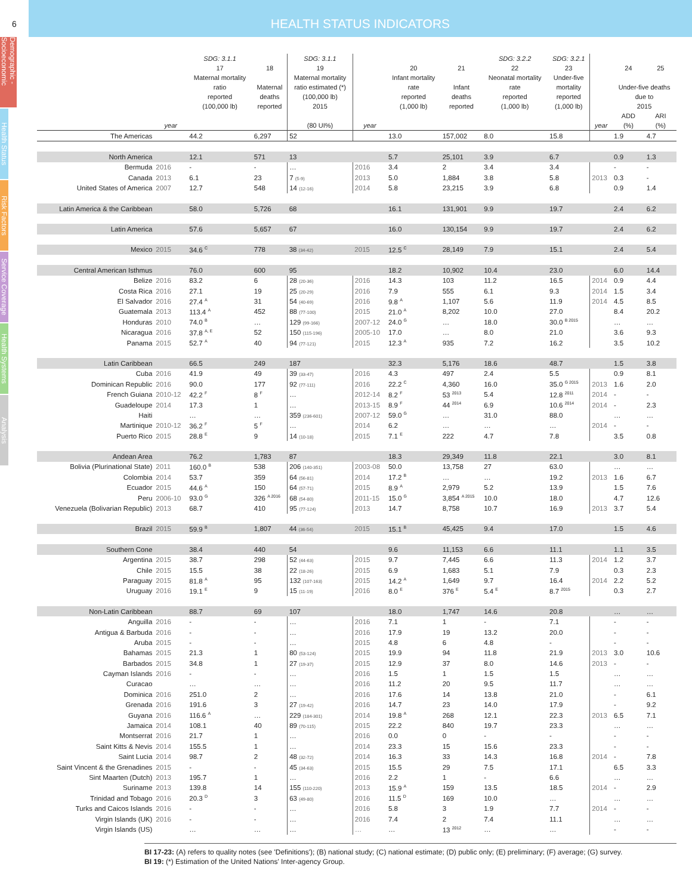6
HEALTH STATUS INDICATORS
Demographic - Socioeconomic
Health Status
Risk Factors
Service Coverage
Health Systems
Analysis
| | | SDG: 3.1.1 17 | 18 | SDG: 3.1.1 19 | | 20 | 21 | SDG: 3.2.2 22 | SDG: 3.2.1 23 | | 24 | 25 |
| --- | --- | --- | --- | --- | --- | --- | --- | --- | --- | --- | --- | --- |
| | | Maternal mortality ratio reported (100,000 lb) | Maternal deaths reported | Maternal mortality ratio estimated (*) (100,000 lb) 2015 | | Infant mortality rate reported (1,000 lb) | Infant deaths reported | Neonatal mortality rate reported (1,000 lb) | Under-five mortality reported (1,000 lb) | | Under-five deaths due to 2015 | |
| | year | | | (80 UI%) | year | | | | | year | ADD (%) | ARI (%) |
| The Americas | | 44.2 | 6,297 | 52 | | 13.0 | 157,002 | 8.0 | 15.8 | | 1.9 | 4.7 |
| North America | | 12.1 | 571 | 13 | | 5.7 | 25,101 | 3.9 | 6.7 | | 0.9 | 1.3 |
| Bermuda | 2016 | - | - | … | 2016 | 3.4 | 2 | 3.4 | 3.4 | | - | - |
| Canada | 2013 | 6.1 | 23 | 7 (5-9) | 2013 | 5.0 | 1,884 | 3.8 | 5.8 | 2013 | 0.3 | - |
| United States of America | 2007 | 12.7 | 548 | 14 (12-16) | 2014 | 5.8 | 23,215 | 3.9 | 6.8 | | 0.9 | 1.4 |
| Latin America & the Caribbean | | 58.0 | 5,726 | 68 | | 16.1 | 131,901 | 9.9 | 19.7 | | 2.4 | 6.2 |
| Latin America | | 57.6 | 5,657 | 67 | | 16.0 | 130,154 | 9.9 | 19.7 | | 2.4 | 6.2 |
| Mexico | 2015 | 34.6 <sup>C</sup> | 778 | 38 (34-42) | 2015 | 12.5 <sup>C</sup> | 28,149 | 7.9 | 15.1 | | 2.4 | 5.4 |
| Central American Isthmus | | 76.0 | 600 | 95 | | 18.2 | 10,902 | 10.4 | 23.0 | | 6.0 | 14.4 |
| Belize | 2016 | 83.2 | 6 | 28 (20-36) | 2016 | 14.3 | 103 | 11.2 | 16.5 | 2014 | 0.9 | 4.4 |
| Costa Rica | 2016 | 27.1 | 19 | 25 (20-29) | 2016 | 7.9 | 555 | 6.1 | 9.3 | 2014 | 1.5 | 3.4 |
| El Salvador | 2016 | 27.4 <sup>A</sup> | 31 | 54 (40-69) | 2016 | 9.8 <sup>A</sup> | 1,107 | 5.6 | 11.9 | 2014 | 4.5 | 8.5 |
| Guatemala | 2013 | 113.4 <sup>A</sup> | 452 | 88 (77-100) | 2015 | 21.0 <sup>A</sup> | 8,202 | 10.0 | 27.0 | | 8.4 | 20.2 |
| Honduras | 2010 | 74.0 <sup>B</sup> | … | 129 (99-166) | 2007-12 | 24.0 <sup>G</sup> | … | 18.0 | 30.0 <sup>B 2015</sup> | | … | … |
| Nicaragua | 2016 | 37.8 <sup>A, E</sup> | 52 | 150 (115-196) | 2005-10 | 17.0 | … | 8.0 | 21.0 | | 3.6 | 9.3 |
| Panama | 2015 | 52.7 <sup>A</sup> | 40 | 94 (77-121) | 2015 | 12.3 <sup>A</sup> | 935 | 7.2 | 16.2 | | 3.5 | 10.2 |
| Latin Caribbean | | 66.5 | 249 | 187 | | 32.3 | 5,176 | 18.6 | 48.7 | | 1.5 | 3.8 |
| Cuba | 2016 | 41.9 | 49 | 39 (33-47) | 2016 | 4.3 | 497 | 2.4 | 5.5 | | 0.9 | 8.1 |
| Dominican Republic | 2016 | 90.0 | 177 | 92 (77-111) | 2016 | 22.2 <sup>C</sup> | 4,360 | 16.0 | 35.0 <sup>G 2015</sup> | 2013 | 1.6 | 2.0 |
| French Guiana | 2010-12 | 42.2 <sup>F</sup> | 8 <sup>F</sup> | … | 2012-14 | 8.2 <sup>F</sup> | 53 <sup>2013</sup> | 5.4 | 12.8 <sup>2011</sup> | 2014 | - | - |
| Guadeloupe | 2014 | 17.3 | 1 | … | 2013-15 | 8.9 <sup>F</sup> | 44 <sup>2014</sup> | 6.9 | 10.6 <sup>2014</sup> | 2014 | - | 2.3 |
| Haiti | | … | … | 359 (236-601) | 2007-12 | 59.0 <sup>G</sup> | … | 31.0 | 88.0 | | … | … |
| Martinique | 2010-12 | 36.2 <sup>F</sup> | 5 <sup>F</sup> | … | 2014 | 6.2 | … | … | … | 2014 | - | - |
| Puerto Rico | 2015 | 28.8 <sup>E</sup> | 9 | 14 (10-18) | 2015 | 7.1 <sup>E</sup> | 222 | 4.7 | 7.8 | | 3.5 | 0.8 |
| Andean Area | | 76.2 | 1,783 | 87 | | 18.3 | 29,349 | 11.8 | 22.1 | | 3.0 | 8.1 |
| Bolivia (Plurinational State) | 2011 | 160.0 <sup>B</sup> | 538 | 206 (140-351) | 2003-08 | 50.0 | 13,758 | 27 | 63.0 | | … | … |
| Colombia | 2014 | 53.7 | 359 | 64 (56-81) | 2014 | 17.2 <sup>B</sup> | … | … | 19.2 | 2013 | 1.6 | 6.7 |
| Ecuador | 2015 | 44.6 <sup>A</sup> | 150 | 64 (57-71) | 2015 | 8.9 <sup>A</sup> | 2,979 | 5.2 | 13.9 | | 1.5 | 7.6 |
| Peru | 2006-10 | 93.0 <sup>G</sup> | 326 <sup>A 2016</sup> | 68 (54-80) | 2011-15 | 15.0 <sup>G</sup> | 3,854 <sup>A 2015</sup> | 10.0 | 18.0 | | 4.7 | 12.6 |
| Venezuela (Bolivarian Republic) | 2013 | 68.7 | 410 | 95 (77-124) | 2013 | 14.7 | 8,758 | 10.7 | 16.9 | 2013 | 3.7 | 5.4 |
| Brazil | 2015 | 59.9 <sup>B</sup> | 1,807 | 44 (36-54) | 2015 | 15.1 <sup>B</sup> | 45,425 | 9.4 | 17.0 | | 1.5 | 4.6 |
| Southern Cone | | 38.4 | 440 | 54 | | 9.6 | 11,153 | 6.6 | 11.1 | | 1.1 | 3.5 |
| Argentina | 2015 | 38.7 | 298 | 52 (44-63) | 2015 | 9.7 | 7,445 | 6.6 | 11.3 | 2014 | 1.2 | 3.7 |
| Chile | 2015 | 15.5 | 38 | 22 (18-26) | 2015 | 6.9 | 1,683 | 5.1 | 7.9 | | 0.3 | 2.3 |
| Paraguay | 2015 | 81.8 <sup>A</sup> | 95 | 132 (107-163) | 2015 | 14.2 <sup>A</sup> | 1,649 | 9.7 | 16.4 | 2014 | 2.2 | 5.2 |
| Uruguay | 2016 | 19.1 <sup>E</sup> | 9 | 15 (11-19) | 2016 | 8.0 <sup>E</sup> | 376 <sup>E</sup> | 5.4 <sup>E</sup> | 8.7 <sup>2015</sup> | | 0.3 | 2.7 |
| Non-Latin Caribbean | | 88.7 | 69 | 107 | | 18.0 | 1,747 | 14.6 | 20.8 | | … | … |
| Anguilla | 2016 | - | - | … | 2016 | 7.1 | 1 | - | 7.1 | | - | - |
| Antigua & Barbuda | 2016 | - | - | … | 2016 | 17.9 | 19 | 13.2 | 20.0 | | - | - |
| Aruba | 2015 | - | - | … | 2015 | 4.8 | 6 | 4.8 | - | | - | - |
| Bahamas | 2015 | 21.3 | 1 | 80 (53-124) | 2015 | 19.9 | 94 | 11.8 | 21.9 | 2013 | 3.0 | 10.6 |
| Barbados | 2015 | 34.8 | 1 | 27 (19-37) | 2015 | 12.9 | 37 | 8.0 | 14.6 | 2013 | - | - |
| Cayman Islands | 2016 | - | - | … | 2016 | 1.5 | 1 | 1.5 | 1.5 | | … | … |
| Curacao | | … | … | … | 2016 | 11.2 | 20 | 9.5 | 11.7 | | … | … |
| Dominica | 2016 | 251.0 | 2 | … | 2016 | 17.6 | 14 | 13.8 | 21.0 | | - | 6.1 |
| Grenada | 2016 | 191.6 | 3 | 27 (19-42) | 2016 | 14.7 | 23 | 14.0 | 17.9 | | - | 9.2 |
| Guyana | 2016 | 116.6 <sup>A</sup> | … | 229 (184-301) | 2014 | 19.8 <sup>A</sup> | 268 | 12.1 | 22.3 | 2013 | 6.5 | 7.1 |
| Jamaica | 2014 | 108.1 | 40 | 89 (70-115) | 2015 | 22.2 | 840 | 19.7 | 23.3 | | … | … |
| Montserrat | 2016 | 21.7 | 1 | … | 2016 | 0.0 | 0 | - | - | | - | - |
| Saint Kitts & Nevis | 2014 | 155.5 | 1 | … | 2014 | 23.3 | 15 | 15.6 | 23.3 | | - | - |
| Saint Lucia | 2014 | 98.7 | 2 | 48 (32-72) | 2014 | 16.3 | 33 | 14.3 | 16.8 | 2014 | - | 7.8 |
| Saint Vincent & the Grenadines | 2015 | - | - | 45 (34-63) | 2015 | 15.5 | 29 | 7.5 | 17.1 | | 6.5 | 3.3 |
| Sint Maarten (Dutch) | 2013 | 195.7 | 1 | … | 2016 | 2.2 | 1 | - | 6.6 | | … | … |
| Suriname | 2013 | 139.8 | 14 | 155 (110-220) | 2013 | 15.9 <sup>A</sup> | 159 | 13.5 | 18.5 | 2014 | - | 2.9 |
| Trinidad and Tobago | 2016 | 20.3 <sup>D</sup> | 3 | 63 (49-80) | 2016 | 11.5 <sup>D</sup> | 169 | 10.0 | … | | … | … |
| Turks and Caicos Islands | 2016 | - | - | … | 2016 | 5.8 | 3 | 1.9 | 7.7 | 2014 | - | - |
| Virgin Islands (UK) | 2016 | - | - | … | 2016 | 7.4 | 2 | 7.4 | 11.1 | | … | … |
| Virgin Islands (US) | | … | … | … | … | … | 13 <sup>2012</sup> | … | … | | - | - |
BI 17-23: (A) refers to quality notes (see 'Definitions'); (B) national study; (C) national estimate; (D) public only; (E) preliminary; (F) average; (G) survey.
BI 19: (*) Estimation of the United Nations' Inter-agency Group.